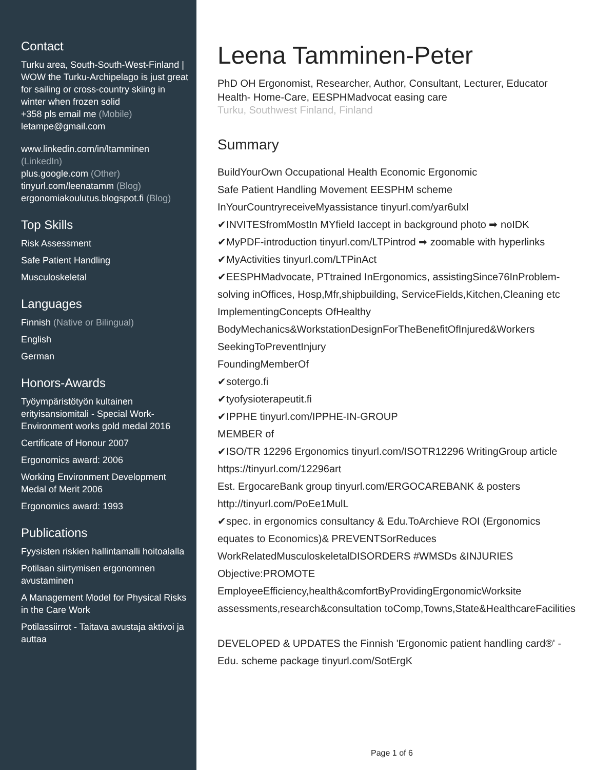Contact
Turku area, South-South-West-Finland | WOW the Turku-Archipelago is just great for sailing or cross-country skiing in winter when frozen solid
+358 pls email me (Mobile)
letampe@gmail.com
www.linkedin.com/in/ltamminen (LinkedIn)
plus.google.com (Other)
tinyurl.com/leenatamm (Blog)
ergonomiakoulutus.blogspot.fi (Blog)
Top Skills
Risk Assessment
Safe Patient Handling
Musculoskeletal
Languages
Finnish (Native or Bilingual)
English
German
Honors-Awards
Työympäristötyön kultainen erityisansiomitali - Special Work-Environment works gold medal 2016
Certificate of Honour 2007
Ergonomics award: 2006
Working Environment Development Medal of Merit 2006
Ergonomics award: 1993
Publications
Fyysisten riskien hallintamalli hoitoalalla
Potilaan siirtymisen ergonomnen avustaminen
A Management Model for Physical Risks in the Care Work
Potilassiirrot - Taitava avustaja aktivoi ja auttaa
Leena Tamminen-Peter
PhD OH Ergonomist, Researcher, Author, Consultant, Lecturer, Educator Health- Home-Care, EESPHMadvocat easing care
Turku, Southwest Finland, Finland
Summary
BuildYourOwn Occupational Health Economic Ergonomic Safe Patient Handling Movement EESPHM scheme InYourCountryreceiveMyassistance tinyurl.com/yar6ulxl ✔INVITESfromMostIn MYfield Iaccept in background photo ➡ noIDK ✔MyPDF-introduction tinyurl.com/LTPintrod ➡ zoomable with hyperlinks ✔MyActivities tinyurl.com/LTPinAct ✔EESPHMadvocate, PTtrained InErgonomics, assistingSince76InProblem-solving inOffices, Hosp,Mfr,shipbuilding, ServiceFields,Kitchen,Cleaning etc ImplementingConcepts OfHealthy BodyMechanics&WorkstationDesignForTheBenefitOfInjured&Workers SeekingToPreventInjury FoundingMemberOf ✔sotergo.fi ✔tyofysioterapeutit.fi ✔IPPHE tinyurl.com/IPPHE-IN-GROUP MEMBER of ✔ISO/TR 12296 Ergonomics tinyurl.com/ISOTR12296 WritingGroup article https://tinyurl.com/12296art Est. ErgocareBank group tinyurl.com/ERGOCAREBANK & posters http://tinyurl.com/PoEe1MulL ✔spec. in ergonomics consultancy & Edu.ToArchieve ROI (Ergonomics equates to Economics)& PREVENTSorReduces WorkRelatedMusculoskeletalDISORDERS #WMSDs &INJURIES Objective:PROMOTE EmployeeEfficiency,health&comfortByProvidingErgonomicWorksite assessments,research&consultation toComp,Towns,State&HealthcareFacilities DEVELOPED & UPDATES the Finnish 'Ergonomic patient handling card®' -Edu. scheme package tinyurl.com/SotErgK
Page 1 of 6